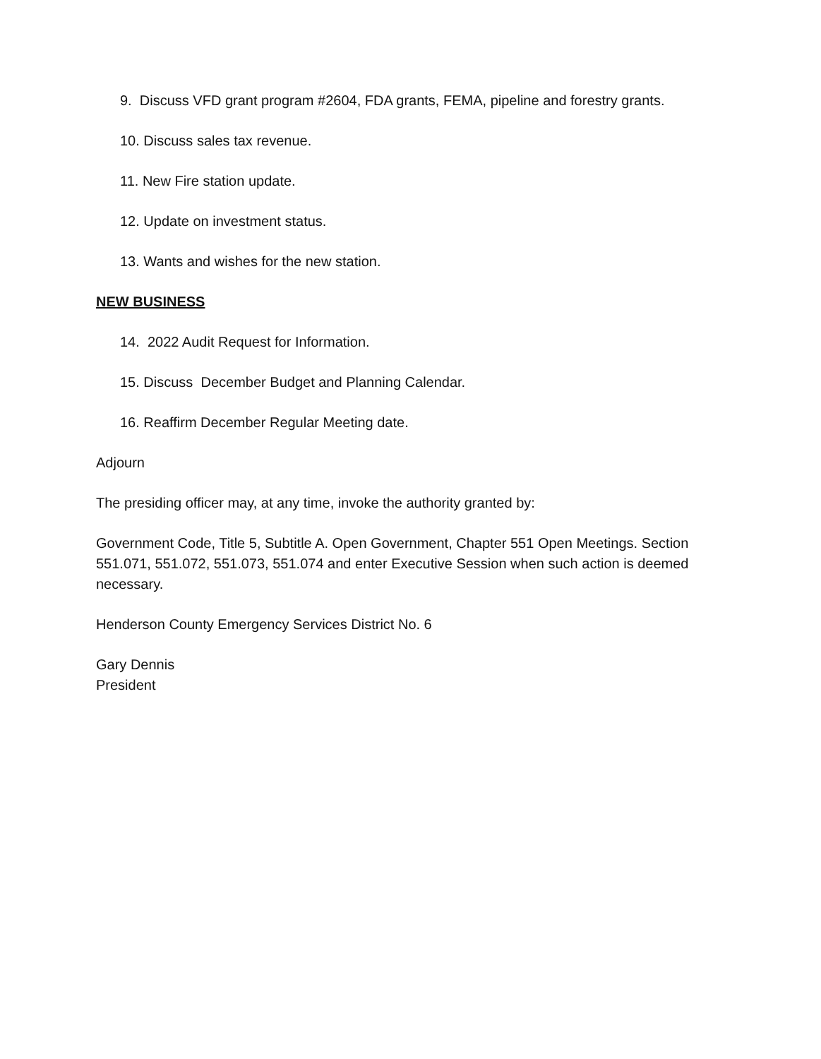9. Discuss VFD grant program #2604, FDA grants, FEMA, pipeline and forestry grants.
10. Discuss sales tax revenue.
11. New Fire station update.
12. Update on investment status.
13. Wants and wishes for the new station.
NEW BUSINESS
14. 2022 Audit Request for Information.
15. Discuss December Budget and Planning Calendar.
16. Reaffirm December Regular Meeting date.
Adjourn
The presiding officer may, at any time, invoke the authority granted by:
Government Code, Title 5, Subtitle A. Open Government, Chapter 551 Open Meetings. Section 551.071, 551.072, 551.073, 551.074 and enter Executive Session when such action is deemed necessary.
Henderson County Emergency Services District No. 6
Gary Dennis
President